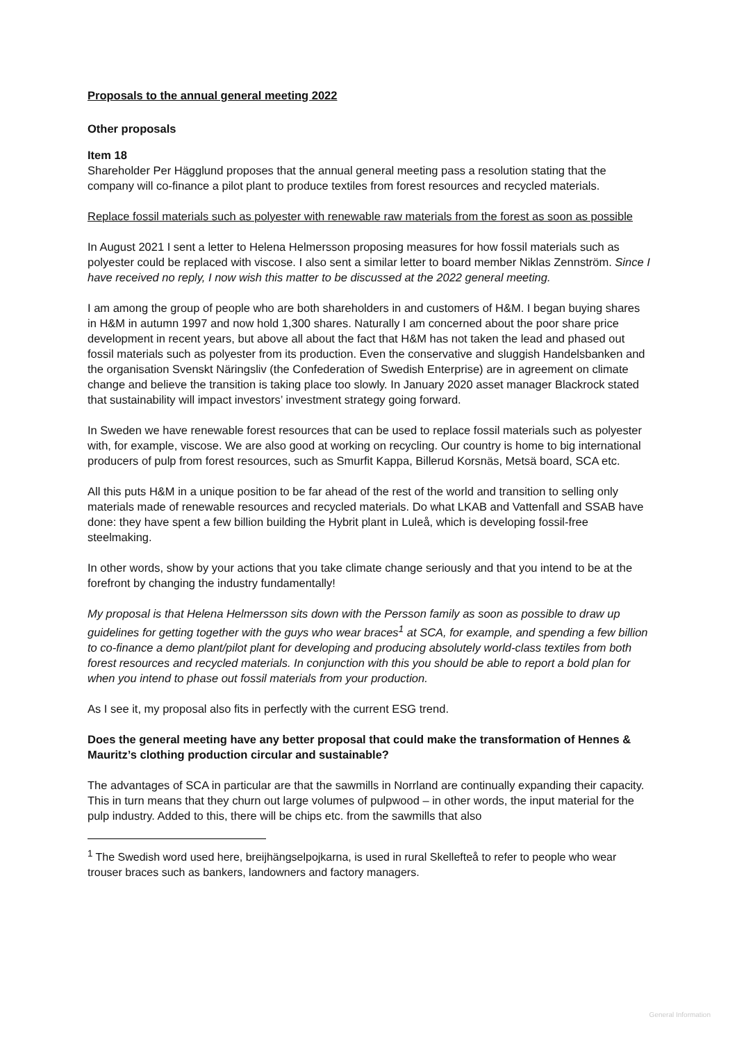Proposals to the annual general meeting 2022
Other proposals
Item 18
Shareholder Per Hägglund proposes that the annual general meeting pass a resolution stating that the company will co-finance a pilot plant to produce textiles from forest resources and recycled materials.
Replace fossil materials such as polyester with renewable raw materials from the forest as soon as possible
In August 2021 I sent a letter to Helena Helmersson proposing measures for how fossil materials such as polyester could be replaced with viscose. I also sent a similar letter to board member Niklas Zennström. Since I have received no reply, I now wish this matter to be discussed at the 2022 general meeting.
I am among the group of people who are both shareholders in and customers of H&M. I began buying shares in H&M in autumn 1997 and now hold 1,300 shares. Naturally I am concerned about the poor share price development in recent years, but above all about the fact that H&M has not taken the lead and phased out fossil materials such as polyester from its production. Even the conservative and sluggish Handelsbanken and the organisation Svenskt Näringsliv (the Confederation of Swedish Enterprise) are in agreement on climate change and believe the transition is taking place too slowly. In January 2020 asset manager Blackrock stated that sustainability will impact investors’ investment strategy going forward.
In Sweden we have renewable forest resources that can be used to replace fossil materials such as polyester with, for example, viscose. We are also good at working on recycling. Our country is home to big international producers of pulp from forest resources, such as Smurfit Kappa, Billerud Korsnäs, Metsä board, SCA etc.
All this puts H&M in a unique position to be far ahead of the rest of the world and transition to selling only materials made of renewable resources and recycled materials. Do what LKAB and Vattenfall and SSAB have done: they have spent a few billion building the Hybrit plant in Luleå, which is developing fossil-free steelmaking.
In other words, show by your actions that you take climate change seriously and that you intend to be at the forefront by changing the industry fundamentally!
My proposal is that Helena Helmersson sits down with the Persson family as soon as possible to draw up guidelines for getting together with the guys who wear braces<sup>1</sup> at SCA, for example, and spending a few billion to co-finance a demo plant/pilot plant for developing and producing absolutely world-class textiles from both forest resources and recycled materials. In conjunction with this you should be able to report a bold plan for when you intend to phase out fossil materials from your production.
As I see it, my proposal also fits in perfectly with the current ESG trend.
Does the general meeting have any better proposal that could make the transformation of Hennes & Mauritz’s clothing production circular and sustainable?
The advantages of SCA in particular are that the sawmills in Norrland are continually expanding their capacity. This in turn means that they churn out large volumes of pulpwood – in other words, the input material for the pulp industry. Added to this, there will be chips etc. from the sawmills that also
<sup>1</sup> The Swedish word used here, breijhängselpojkarna, is used in rural Skellefteå to refer to people who wear trouser braces such as bankers, landowners and factory managers.
General Information